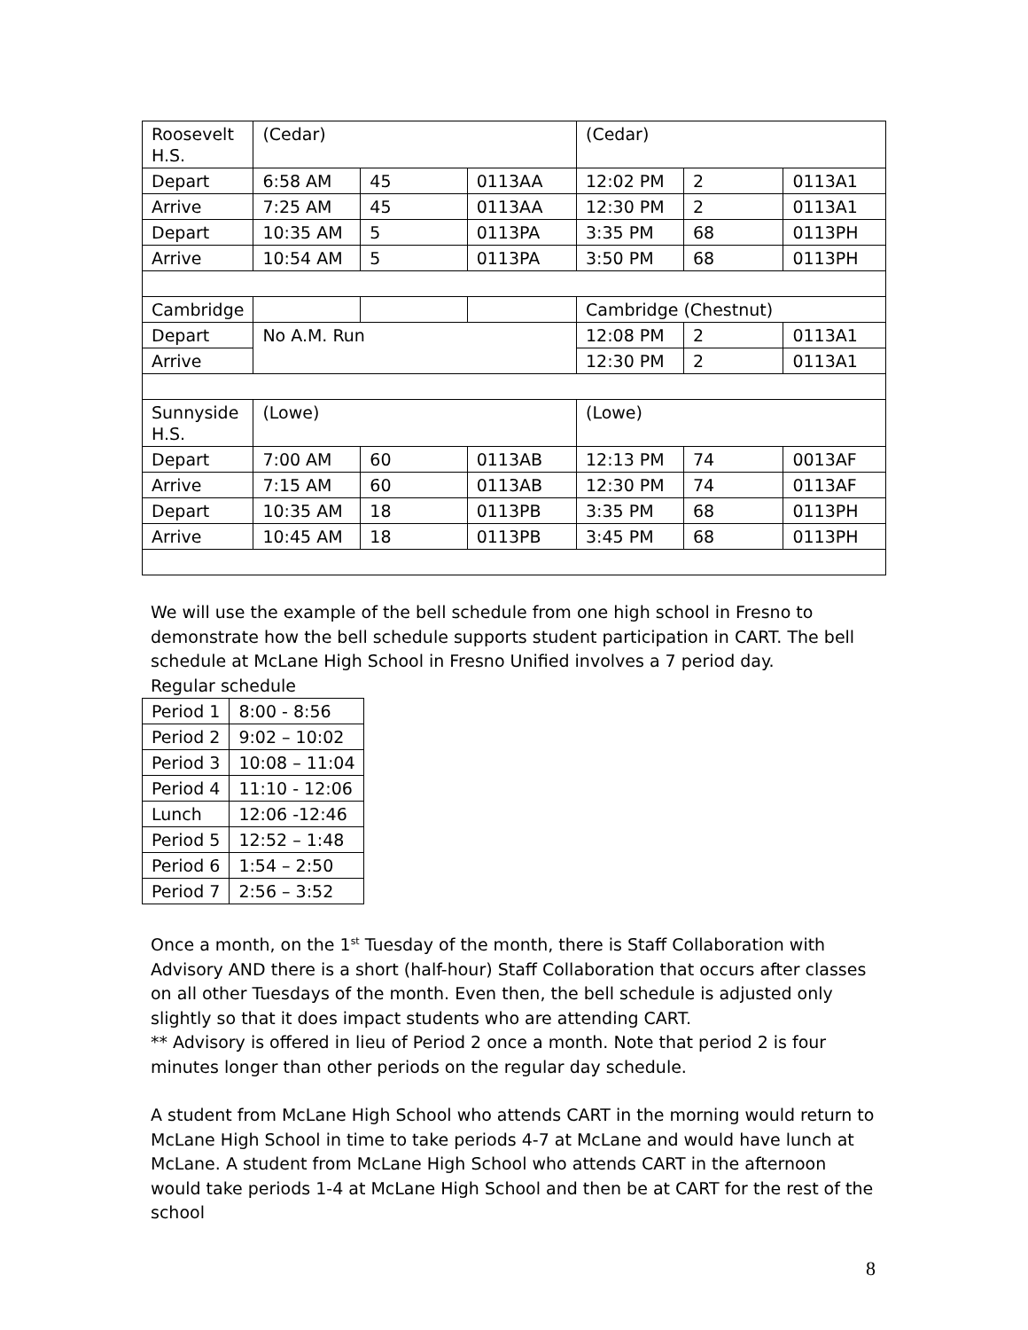| Roosevelt H.S. | (Cedar) | | | (Cedar) | | |
| Depart | 6:58 AM | 45 | 0113AA | 12:02 PM | 2 | 0113A1 |
| Arrive | 7:25 AM | 45 | 0113AA | 12:30 PM | 2 | 0113A1 |
| Depart | 10:35 AM | 5 | 0113PA | 3:35 PM | 68 | 0113PH |
| Arrive | 10:54 AM | 5 | 0113PA | 3:50 PM | 68 | 0113PH |
| Cambridge | | | | Cambridge (Chestnut) | | |
| Depart | No A.M. Run | | | 12:08 PM | 2 | 0113A1 |
| Arrive | | | | 12:30 PM | 2 | 0113A1 |
| Sunnyside H.S. | (Lowe) | | | (Lowe) | | |
| Depart | 7:00 AM | 60 | 0113AB | 12:13 PM | 74 | 0013AF |
| Arrive | 7:15 AM | 60 | 0113AB | 12:30 PM | 74 | 0113AF |
| Depart | 10:35 AM | 18 | 0113PB | 3:35 PM | 68 | 0113PH |
| Arrive | 10:45 AM | 18 | 0113PB | 3:45 PM | 68 | 0113PH |
We will use the example of the bell schedule from one high school in Fresno to demonstrate how the bell schedule supports student participation in CART. The bell schedule at McLane High School in Fresno Unified involves a 7 period day.
Regular schedule
| Period 1 | 8:00 - 8:56 |
| Period 2 | 9:02 – 10:02 |
| Period 3 | 10:08 – 11:04 |
| Period 4 | 11:10 - 12:06 |
| Lunch | 12:06 -12:46 |
| Period 5 | 12:52 – 1:48 |
| Period 6 | 1:54 – 2:50 |
| Period 7 | 2:56 – 3:52 |
Once a month, on the 1<sup>st</sup> Tuesday of the month, there is Staff Collaboration with Advisory AND there is a short (half-hour) Staff Collaboration that occurs after classes on all other Tuesdays of the month. Even then, the bell schedule is adjusted only slightly so that it does impact students who are attending CART.
** Advisory is offered in lieu of Period 2 once a month. Note that period 2 is four minutes longer than other periods on the regular day schedule.
A student from McLane High School who attends CART in the morning would return to McLane High School in time to take periods 4-7 at McLane and would have lunch at McLane. A student from McLane High School who attends CART in the afternoon would take periods 1-4 at McLane High School and then be at CART for the rest of the school
8